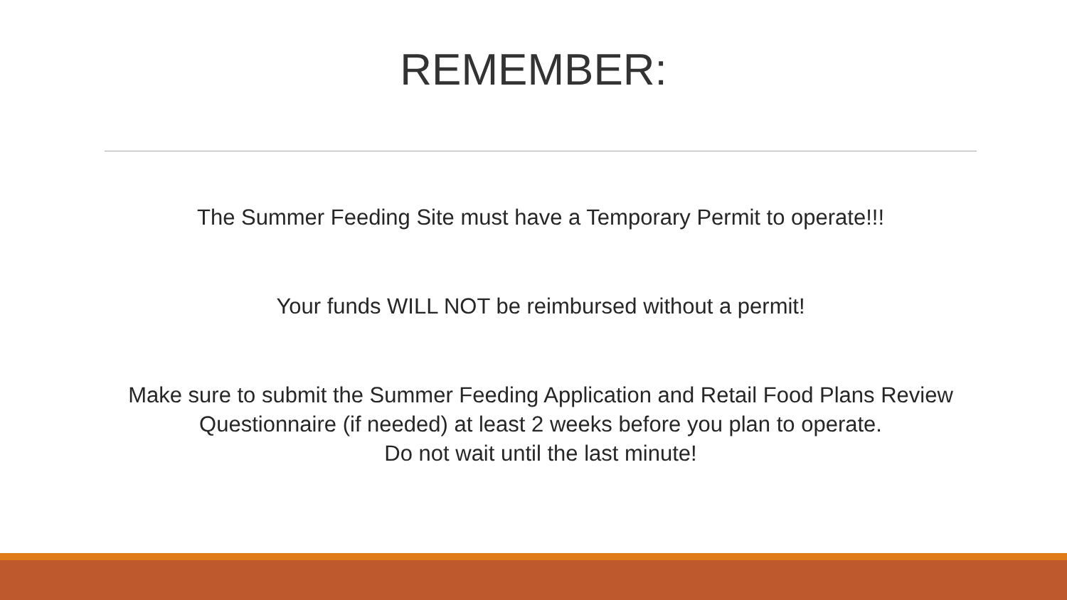REMEMBER:
The Summer Feeding Site must have a Temporary Permit to operate!!!
Your funds WILL NOT be reimbursed without a permit!
Make sure to submit the Summer Feeding Application and Retail Food Plans Review Questionnaire (if needed) at least 2 weeks before you plan to operate.
Do not wait until the last minute!